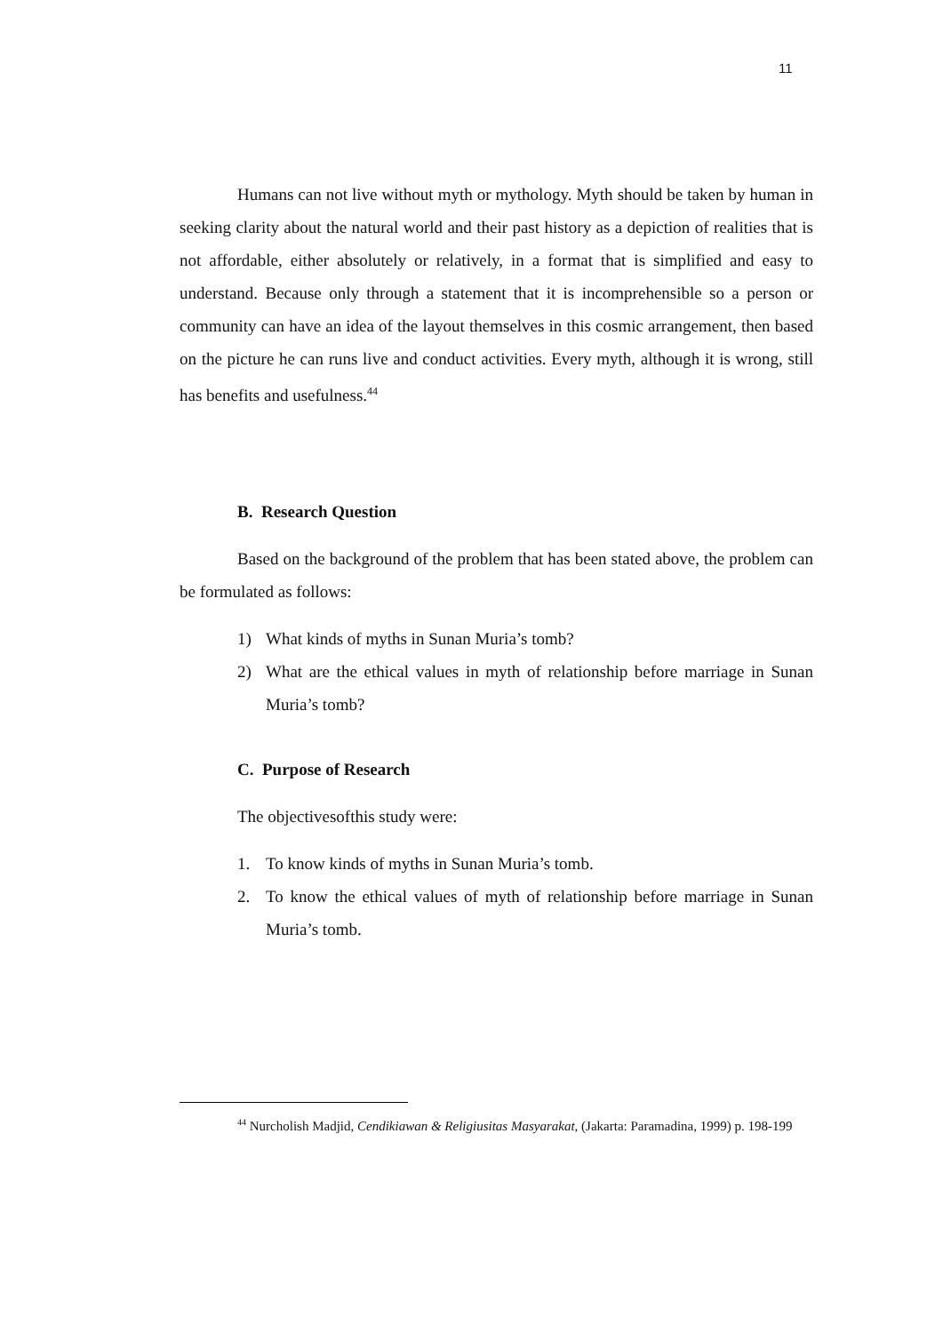11
Humans can not live without myth or mythology. Myth should be taken by human in seeking clarity about the natural world and their past history as a depiction of realities that is not affordable, either absolutely or relatively, in a format that is simplified and easy to understand. Because only through a statement that it is incomprehensible so a person or community can have an idea of the layout themselves in this cosmic arrangement, then based on the picture he can runs live and conduct activities. Every myth, although it is wrong, still has benefits and usefulness.<sup>44</sup>
B. Research Question
Based on the background of the problem that has been stated above, the problem can be formulated as follows:
1) What kinds of myths in Sunan Muria’s tomb?
2) What are the ethical values in myth of relationship before marriage in Sunan Muria’s tomb?
C. Purpose of Research
The objectivesofthis study were:
1. To know kinds of myths in Sunan Muria’s tomb.
2. To know the ethical values of myth of relationship before marriage in Sunan Muria’s tomb.
<sup>44</sup> Nurcholish Madjid, Cendikiawan & Religiusitas Masyarakat, (Jakarta: Paramadina, 1999) p. 198-199